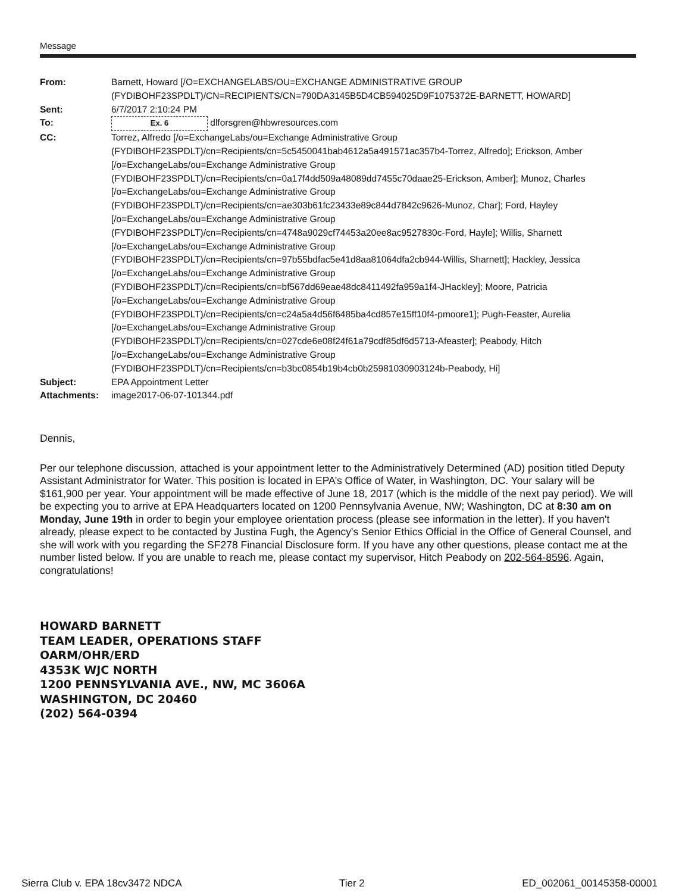Message
| From: | Barnett, Howard [/O=EXCHANGELABS/OU=EXCHANGE ADMINISTRATIVE GROUP (FYDIBOHF23SPDLT)/CN=RECIPIENTS/CN=790DA3145B5D4CB594025D9F1075372E-BARNETT, HOWARD] |
| Sent: | 6/7/2017 2:10:24 PM |
| To: | Ex. 6 dlforsgren@hbwresources.com |
| CC: | Torrez, Alfredo [/o=ExchangeLabs/ou=Exchange Administrative Group (FYDIBOHF23SPDLT)/cn=Recipients/cn=5c5450041bab4612a5a491571ac357b4-Torrez, Alfredo]; Erickson, Amber [/o=ExchangeLabs/ou=Exchange Administrative Group (FYDIBOHF23SPDLT)/cn=Recipients/cn=0a17f4dd509a48089dd7455c70daae25-Erickson, Amber]; Munoz, Charles [/o=ExchangeLabs/ou=Exchange Administrative Group (FYDIBOHF23SPDLT)/cn=Recipients/cn=ae303b61fc23433e89c844d7842c9626-Munoz, Char]; Ford, Hayley [/o=ExchangeLabs/ou=Exchange Administrative Group (FYDIBOHF23SPDLT)/cn=Recipients/cn=4748a9029cf74453a20ee8ac9527830c-Ford, Hayle]; Willis, Sharnett [/o=ExchangeLabs/ou=Exchange Administrative Group (FYDIBOHF23SPDLT)/cn=Recipients/cn=97b55bdfac5e41d8aa81064dfa2cb944-Willis, Sharnett]; Hackley, Jessica [/o=ExchangeLabs/ou=Exchange Administrative Group (FYDIBOHF23SPDLT)/cn=Recipients/cn=bf567dd69eae48dc8411492fa959a1f4-JHackley]; Moore, Patricia [/o=ExchangeLabs/ou=Exchange Administrative Group (FYDIBOHF23SPDLT)/cn=Recipients/cn=c24a5a4d56f6485ba4cd857e15ff10f4-pmoore1]; Pugh-Feaster, Aurelia [/o=ExchangeLabs/ou=Exchange Administrative Group (FYDIBOHF23SPDLT)/cn=Recipients/cn=027cde6e08f24f61a79cdf85df6d5713-Afeaster]; Peabody, Hitch [/o=ExchangeLabs/ou=Exchange Administrative Group (FYDIBOHF23SPDLT)/cn=Recipients/cn=b3bc0854b19b4cb0b25981030903124b-Peabody, Hi] |
| Subject: | EPA Appointment Letter |
| Attachments: | image2017-06-07-101344.pdf |
Dennis,
Per our telephone discussion, attached is your appointment letter to the Administratively Determined (AD) position titled Deputy Assistant Administrator for Water. This position is located in EPA’s Office of Water, in Washington, DC. Your salary will be $161,900 per year. Your appointment will be made effective of June 18, 2017 (which is the middle of the next pay period). We will be expecting you to arrive at EPA Headquarters located on 1200 Pennsylvania Avenue, NW; Washington, DC at 8:30 am on Monday, June 19th in order to begin your employee orientation process (please see information in the letter). If you haven't already, please expect to be contacted by Justina Fugh, the Agency's Senior Ethics Official in the Office of General Counsel, and she will work with you regarding the SF278 Financial Disclosure form. If you have any other questions, please contact me at the number listed below. If you are unable to reach me, please contact my supervisor, Hitch Peabody on 202-564-8596. Again, congratulations!
HOWARD BARNETT
TEAM LEADER, OPERATIONS STAFF
OARM/OHR/ERD
4353K WJC NORTH
1200 PENNSYLVANIA AVE., NW, MC 3606A
WASHINGTON, DC 20460
(202) 564-0394
Sierra Club v. EPA 18cv3472 NDCA Tier 2 ED_002061_00145358-00001